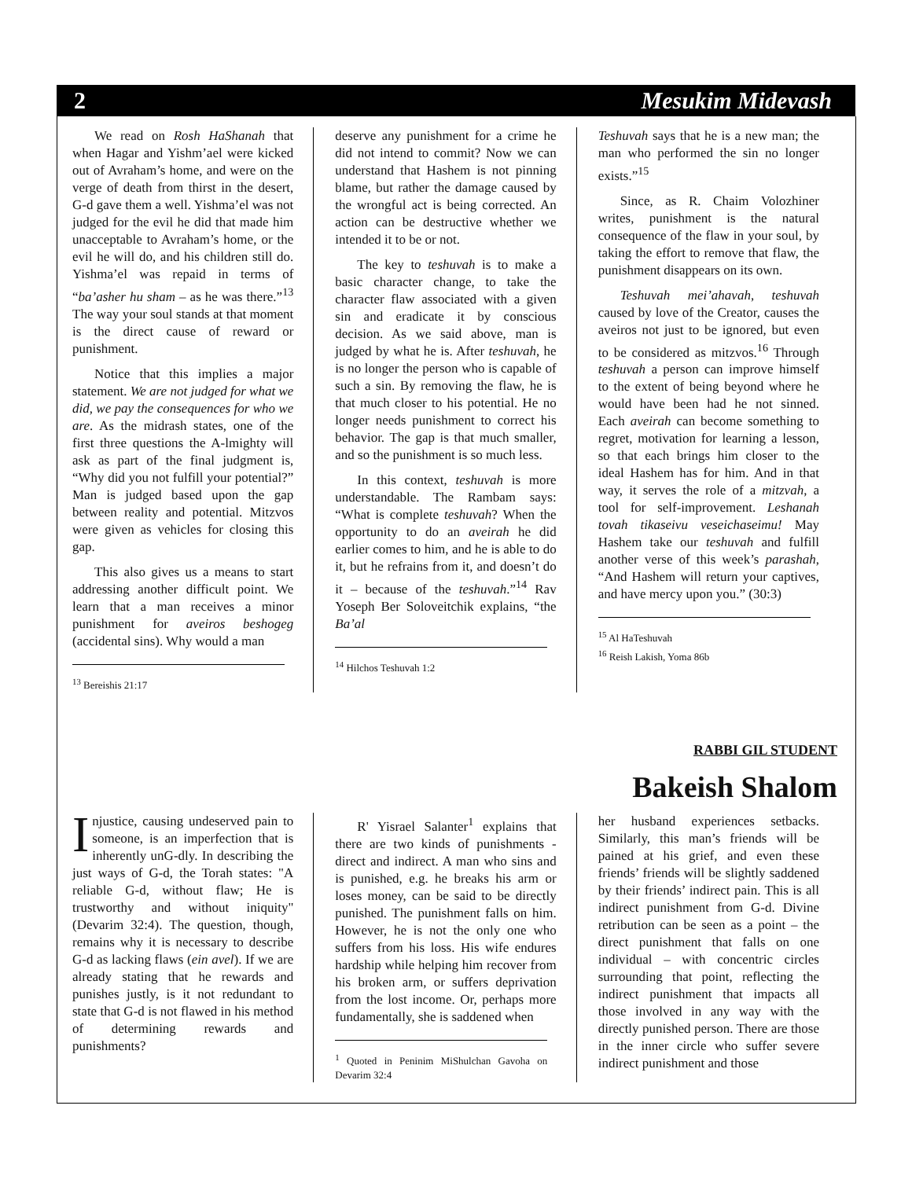2 Mesukim Midevash
We read on Rosh HaShanah that when Hagar and Yishm’ael were kicked out of Avraham’s home, and were on the verge of death from thirst in the desert, G-d gave them a well. Yishma’el was not judged for the evil he did that made him unacceptable to Avraham’s home, or the evil he will do, and his children still do. Yishma’el was repaid in terms of “ba’asher hu sham – as he was there.”<sup>13</sup> The way your soul stands at that moment is the direct cause of reward or punishment.
Notice that this implies a major statement. We are not judged for what we did, we pay the consequences for who we are. As the midrash states, one of the first three questions the A-lmighty will ask as part of the final judgment is, “Why did you not fulfill your potential?” Man is judged based upon the gap between reality and potential. Mitzvos were given as vehicles for closing this gap.
This also gives us a means to start addressing another difficult point. We learn that a man receives a minor punishment for aveiros beshogeg (accidental sins). Why would a man
<sup>13</sup> Bereishis 21:17
deserve any punishment for a crime he did not intend to commit? Now we can understand that Hashem is not pinning blame, but rather the damage caused by the wrongful act is being corrected. An action can be destructive whether we intended it to be or not.
The key to teshuvah is to make a basic character change, to take the character flaw associated with a given sin and eradicate it by conscious decision. As we said above, man is judged by what he is. After teshuvah, he is no longer the person who is capable of such a sin. By removing the flaw, he is that much closer to his potential. He no longer needs punishment to correct his behavior. The gap is that much smaller, and so the punishment is so much less.
In this context, teshuvah is more understandable. The Rambam says: “What is complete teshuvah? When the opportunity to do an aveirah he did earlier comes to him, and he is able to do it, but he refrains from it, and doesn’t do it – because of the teshuvah.”<sup>14</sup> Rav Yoseph Ber Soloveitchik explains, “the Ba’al
<sup>14</sup> Hilchos Teshuvah 1:2
Teshuvah says that he is a new man; the man who performed the sin no longer exists.”<sup>15</sup>
Since, as R. Chaim Volozhiner writes, punishment is the natural consequence of the flaw in your soul, by taking the effort to remove that flaw, the punishment disappears on its own.
Teshuvah mei’ahavah, teshuvah caused by love of the Creator, causes the aveiros not just to be ignored, but even to be considered as mitzvos.<sup>16</sup> Through teshuvah a person can improve himself to the extent of being beyond where he would have been had he not sinned. Each aveirah can become something to regret, motivation for learning a lesson, so that each brings him closer to the ideal Hashem has for him. And in that way, it serves the role of a mitzvah, a tool for self-improvement. Leshanah tovah tikaseivu veseichaseimu! May Hashem take our teshuvah and fulfill another verse of this week’s parashah, “And Hashem will return your captives, and have mercy upon you.” (30:3)
<sup>15</sup> Al HaTeshuvah
<sup>16</sup> Reish Lakish, Yoma 86b
RABBI GIL STUDENT
Bakeish Shalom
Injustice, causing undeserved pain to someone, is an imperfection that is inherently unG-dly. In describing the just ways of G-d, the Torah states: "A reliable G-d, without flaw; He is trustworthy and without iniquity" (Devarim 32:4). The question, though, remains why it is necessary to describe G-d as lacking flaws (ein avel). If we are already stating that he rewards and punishes justly, is it not redundant to state that G-d is not flawed in his method of determining rewards and punishments?
R' Yisrael Salanter<sup>1</sup> explains that there are two kinds of punishments - direct and indirect. A man who sins and is punished, e.g. he breaks his arm or loses money, can be said to be directly punished. The punishment falls on him. However, he is not the only one who suffers from his loss. His wife endures hardship while helping him recover from his broken arm, or suffers deprivation from the lost income. Or, perhaps more fundamentally, she is saddened when
<sup>1</sup> Quoted in Peninim MiShulchan Gavoha on Devarim 32:4
her husband experiences setbacks. Similarly, this man’s friends will be pained at his grief, and even these friends’ friends will be slightly saddened by their friends’ indirect pain. This is all indirect punishment from G-d. Divine retribution can be seen as a point – the direct punishment that falls on one individual – with concentric circles surrounding that point, reflecting the indirect punishment that impacts all those involved in any way with the directly punished person. There are those in the inner circle who suffer severe indirect punishment and those